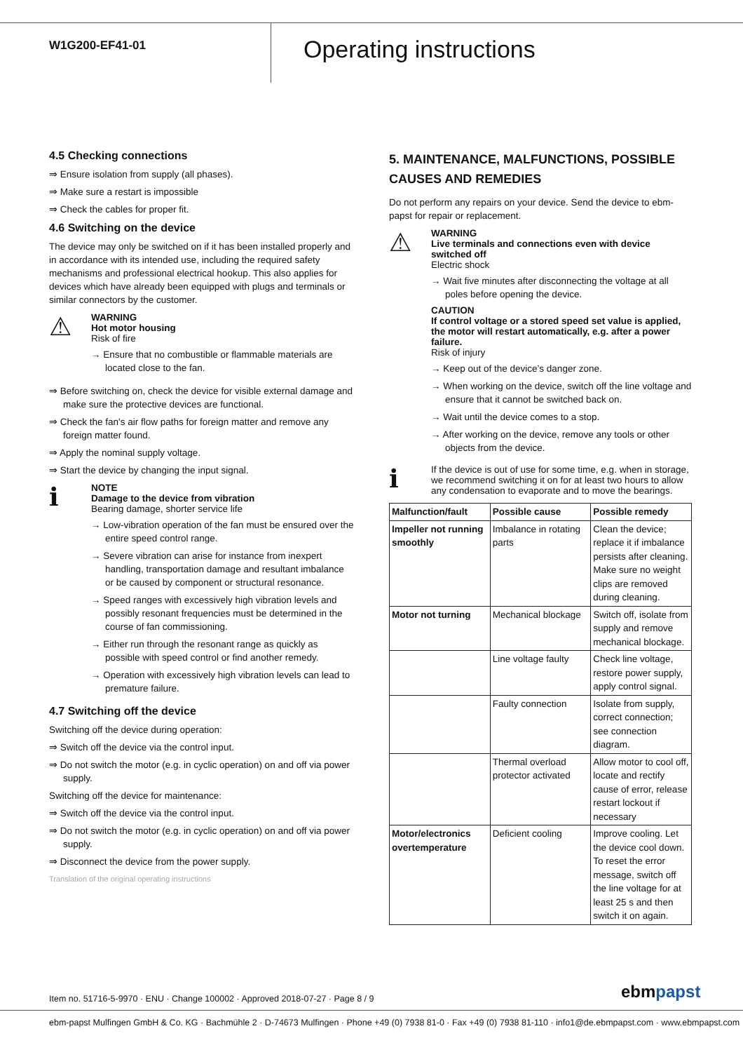W1G200-EF41-01
Operating instructions
4.5 Checking connections
⇒ Ensure isolation from supply (all phases).
⇒ Make sure a restart is impossible
⇒ Check the cables for proper fit.
4.6 Switching on the device
The device may only be switched on if it has been installed properly and in accordance with its intended use, including the required safety mechanisms and professional electrical hookup. This also applies for devices which have already been equipped with plugs and terminals or similar connectors by the customer.
⚠
WARNING
Hot motor housing
Risk of fire
→ Ensure that no combustible or flammable materials are located close to the fan.
⇒ Before switching on, check the device for visible external damage and make sure the protective devices are functional.
⇒ Check the fan's air flow paths for foreign matter and remove any foreign matter found.
⇒ Apply the nominal supply voltage.
⇒ Start the device by changing the input signal.
ℹ
NOTE
Damage to the device from vibration
Bearing damage, shorter service life
→ Low-vibration operation of the fan must be ensured over the entire speed control range.
→ Severe vibration can arise for instance from inexpert handling, transportation damage and resultant imbalance or be caused by component or structural resonance.
→ Speed ranges with excessively high vibration levels and possibly resonant frequencies must be determined in the course of fan commissioning.
→ Either run through the resonant range as quickly as possible with speed control or find another remedy.
→ Operation with excessively high vibration levels can lead to premature failure.
4.7 Switching off the device
Switching off the device during operation:
⇒ Switch off the device via the control input.
⇒ Do not switch the motor (e.g. in cyclic operation) on and off via power supply.
Switching off the device for maintenance:
⇒ Switch off the device via the control input.
⇒ Do not switch the motor (e.g. in cyclic operation) on and off via power supply.
⇒ Disconnect the device from the power supply.
Translation of the original operating instructions
5. MAINTENANCE, MALFUNCTIONS, POSSIBLE CAUSES AND REMEDIES
Do not perform any repairs on your device. Send the device to ebm-papst for repair or replacement.
⚠
WARNING
Live terminals and connections even with device switched off
Electric shock
→ Wait five minutes after disconnecting the voltage at all poles before opening the device.
CAUTION
If control voltage or a stored speed set value is applied, the motor will restart automatically, e.g. after a power failure.
Risk of injury
→ Keep out of the device’s danger zone.
→ When working on the device, switch off the line voltage and ensure that it cannot be switched back on.
→ Wait until the device comes to a stop.
→ After working on the device, remove any tools or other objects from the device.
ℹ
If the device is out of use for some time, e.g. when in storage, we recommend switching it on for at least two hours to allow any condensation to evaporate and to move the bearings.
| Malfunction/fault | Possible cause | Possible remedy |
| --- | --- | --- |
| Impeller not running smoothly | Imbalance in rotating parts | Clean the device; replace it if imbalance persists after cleaning. Make sure no weight clips are removed during cleaning. |
| Motor not turning | Mechanical blockage | Switch off, isolate from supply and remove mechanical blockage. |
| | Line voltage faulty | Check line voltage, restore power supply, apply control signal. |
| | Faulty connection | Isolate from supply, correct connection; see connection diagram. |
| | Thermal overload protector activated | Allow motor to cool off, locate and rectify cause of error, release restart lockout if necessary |
| Motor/electronics overtemperature | Deficient cooling | Improve cooling. Let the device cool down. To reset the error message, switch off the line voltage for at least 25 s and then switch it on again. |
Item no. 51716-5-9970 · ENU · Change 100002 · Approved 2018-07-27 · Page 8 / 9
ebmpapst
ebm-papst Mulfingen GmbH & Co. KG · Bachmühle 2 · D-74673 Mulfingen · Phone +49 (0) 7938 81-0 · Fax +49 (0) 7938 81-110 · info1@de.ebmpapst.com · www.ebmpapst.com